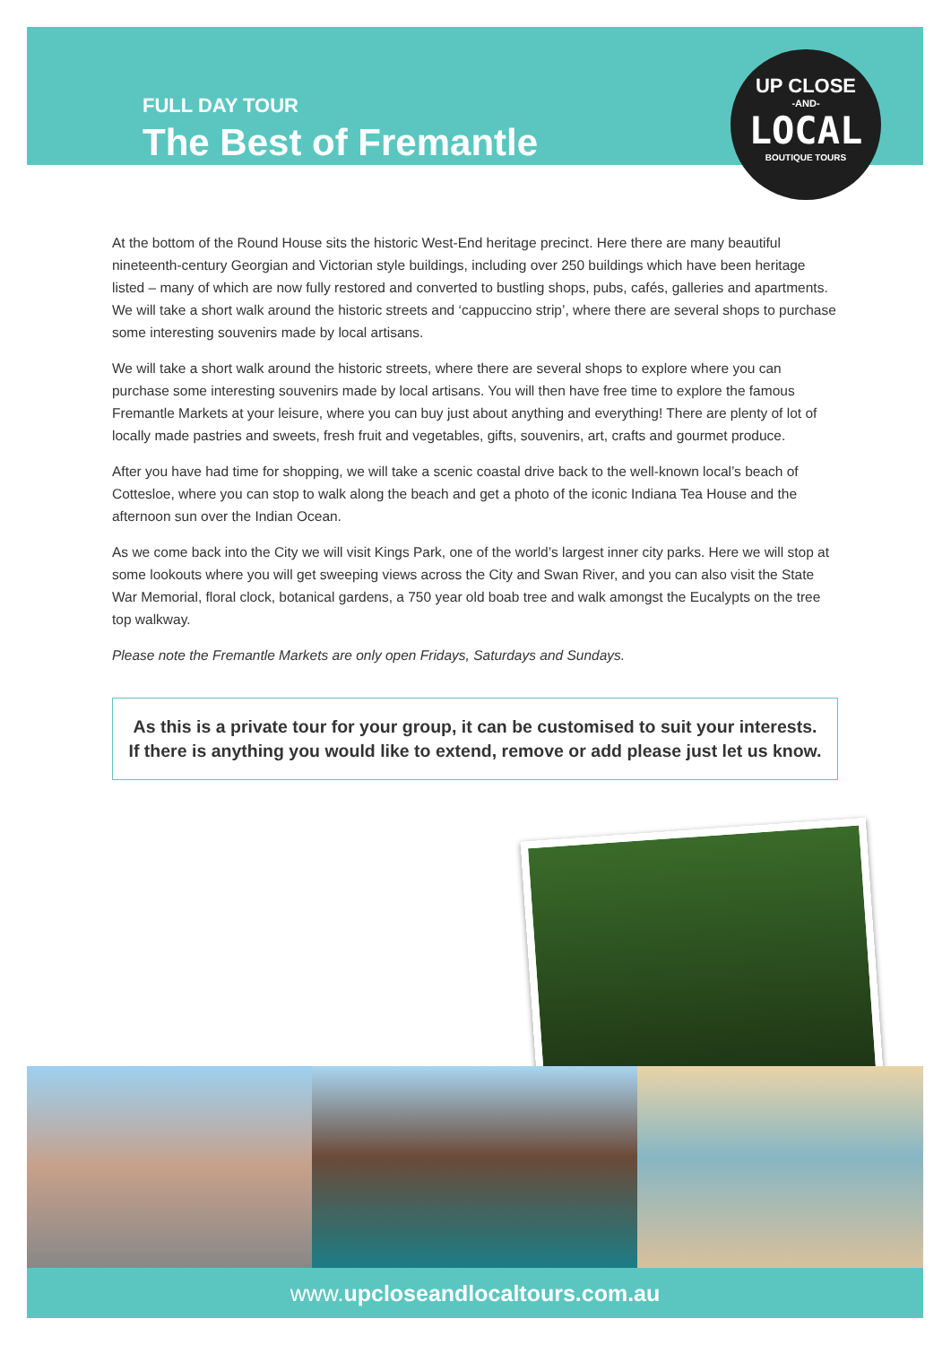FULL DAY TOUR
The Best of Fremantle
UP CLOSE
-AND-
LOCAL
BOUTIQUE TOURS
At the bottom of the Round House sits the historic West-End heritage precinct. Here there are many beautiful nineteenth-century Georgian and Victorian style buildings, including over 250 buildings which have been heritage listed – many of which are now fully restored and converted to bustling shops, pubs, cafés, galleries and apartments. We will take a short walk around the historic streets and ‘cappuccino strip’, where there are several shops to purchase some interesting souvenirs made by local artisans.
We will take a short walk around the historic streets, where there are several shops to explore where you can purchase some interesting souvenirs made by local artisans. You will then have free time to explore the famous Fremantle Markets at your leisure, where you can buy just about anything and everything! There are plenty of lot of locally made pastries and sweets, fresh fruit and vegetables, gifts, souvenirs, art, crafts and gourmet produce.
After you have had time for shopping, we will take a scenic coastal drive back to the well-known local’s beach of Cottesloe, where you can stop to walk along the beach and get a photo of the iconic Indiana Tea House and the afternoon sun over the Indian Ocean.
As we come back into the City we will visit Kings Park, one of the world’s largest inner city parks. Here we will stop at some lookouts where you will get sweeping views across the City and Swan River, and you can also visit the State War Memorial, floral clock, botanical gardens, a 750 year old boab tree and walk amongst the Eucalypts on the tree top walkway.
Please note the Fremantle Markets are only open Fridays, Saturdays and Sundays.
As this is a private tour for your group, it can be customised to suit your interests.
If there is anything you would like to extend, remove or add please just let us know.
www.upcloseandlocaltours.com.au